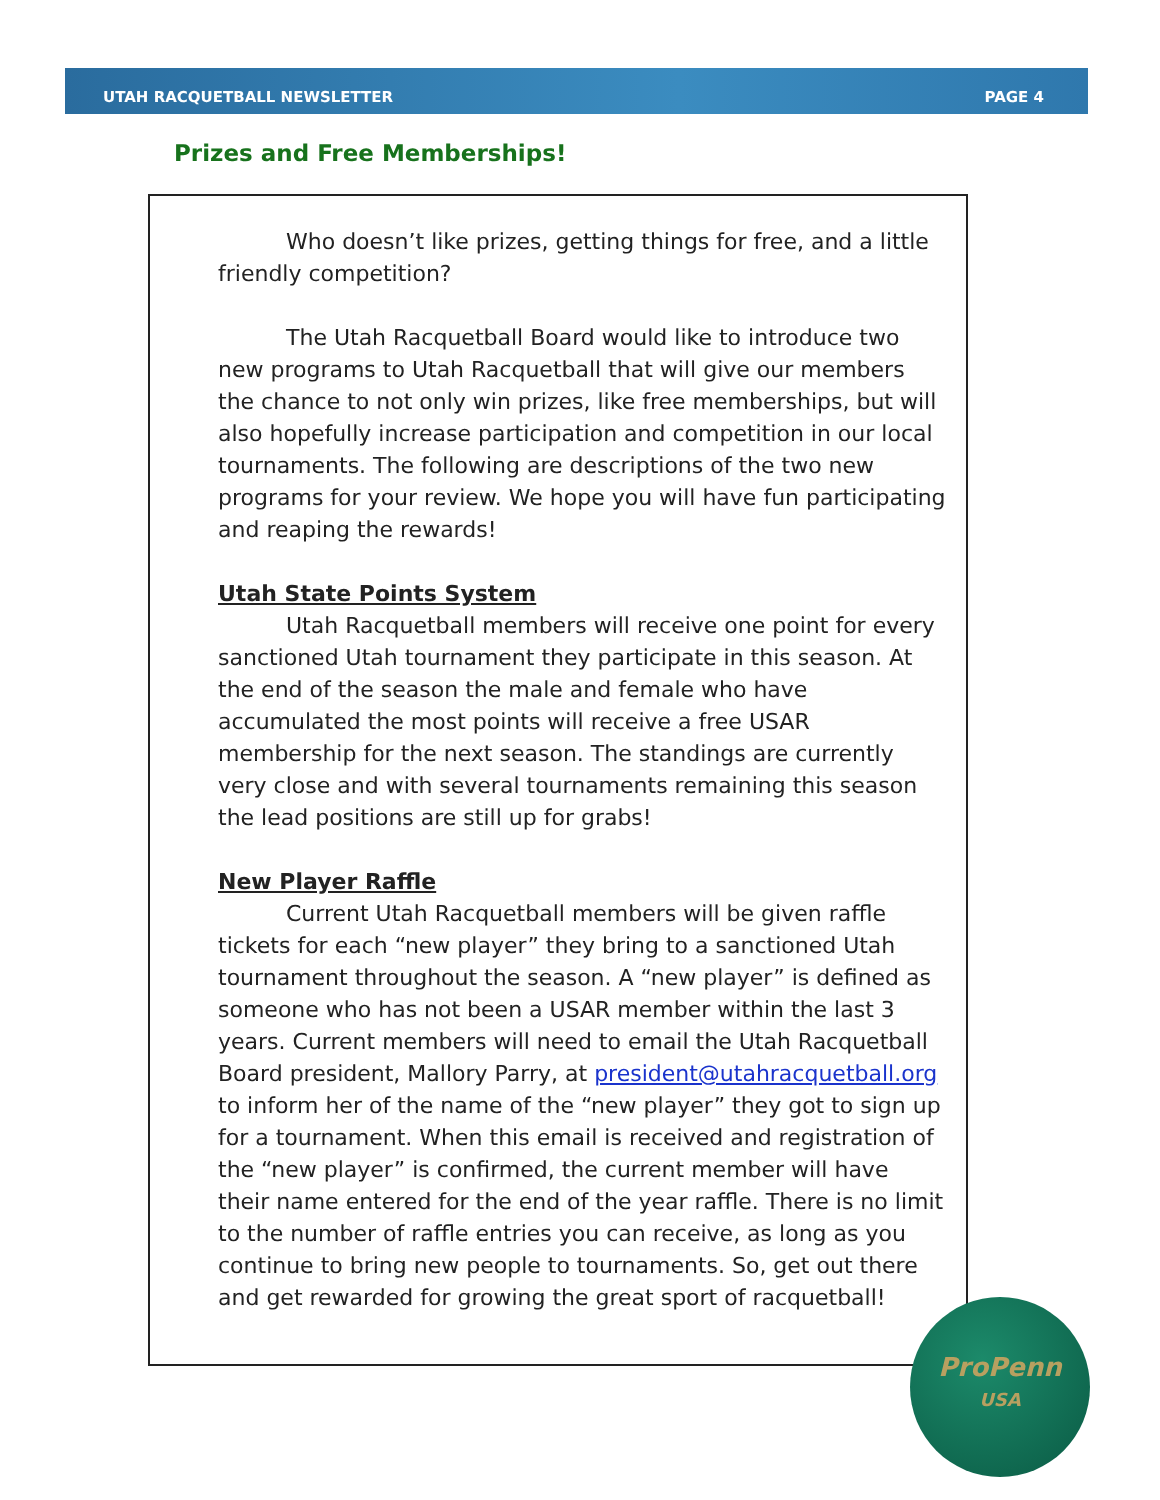UTAH RACQUETBALL NEWSLETTER PAGE 4
Prizes and Free Memberships!
Who doesn’t like prizes, getting things for free, and a little friendly competition?
The Utah Racquetball Board would like to introduce two new programs to Utah Racquetball that will give our members the chance to not only win prizes, like free memberships, but will also hopefully increase participation and competition in our local tournaments. The following are descriptions of the two new programs for your review. We hope you will have fun participating and reaping the rewards!
Utah State Points System
Utah Racquetball members will receive one point for every sanctioned Utah tournament they participate in this season. At the end of the season the male and female who have accumulated the most points will receive a free USAR membership for the next season. The standings are currently very close and with several tournaments remaining this season the lead positions are still up for grabs!
New Player Raffle
Current Utah Racquetball members will be given raffle tickets for each “new player” they bring to a sanctioned Utah tournament throughout the season. A “new player” is defined as someone who has not been a USAR member within the last 3 years. Current members will need to email the Utah Racquetball Board president, Mallory Parry, at president@utahracquetball.org to inform her of the name of the “new player” they got to sign up for a tournament. When this email is received and registration of the “new player” is confirmed, the current member will have their name entered for the end of the year raffle. There is no limit to the number of raffle entries you can receive, as long as you continue to bring new people to tournaments. So, get out there and get rewarded for growing the great sport of racquetball!
ProPenn
USA